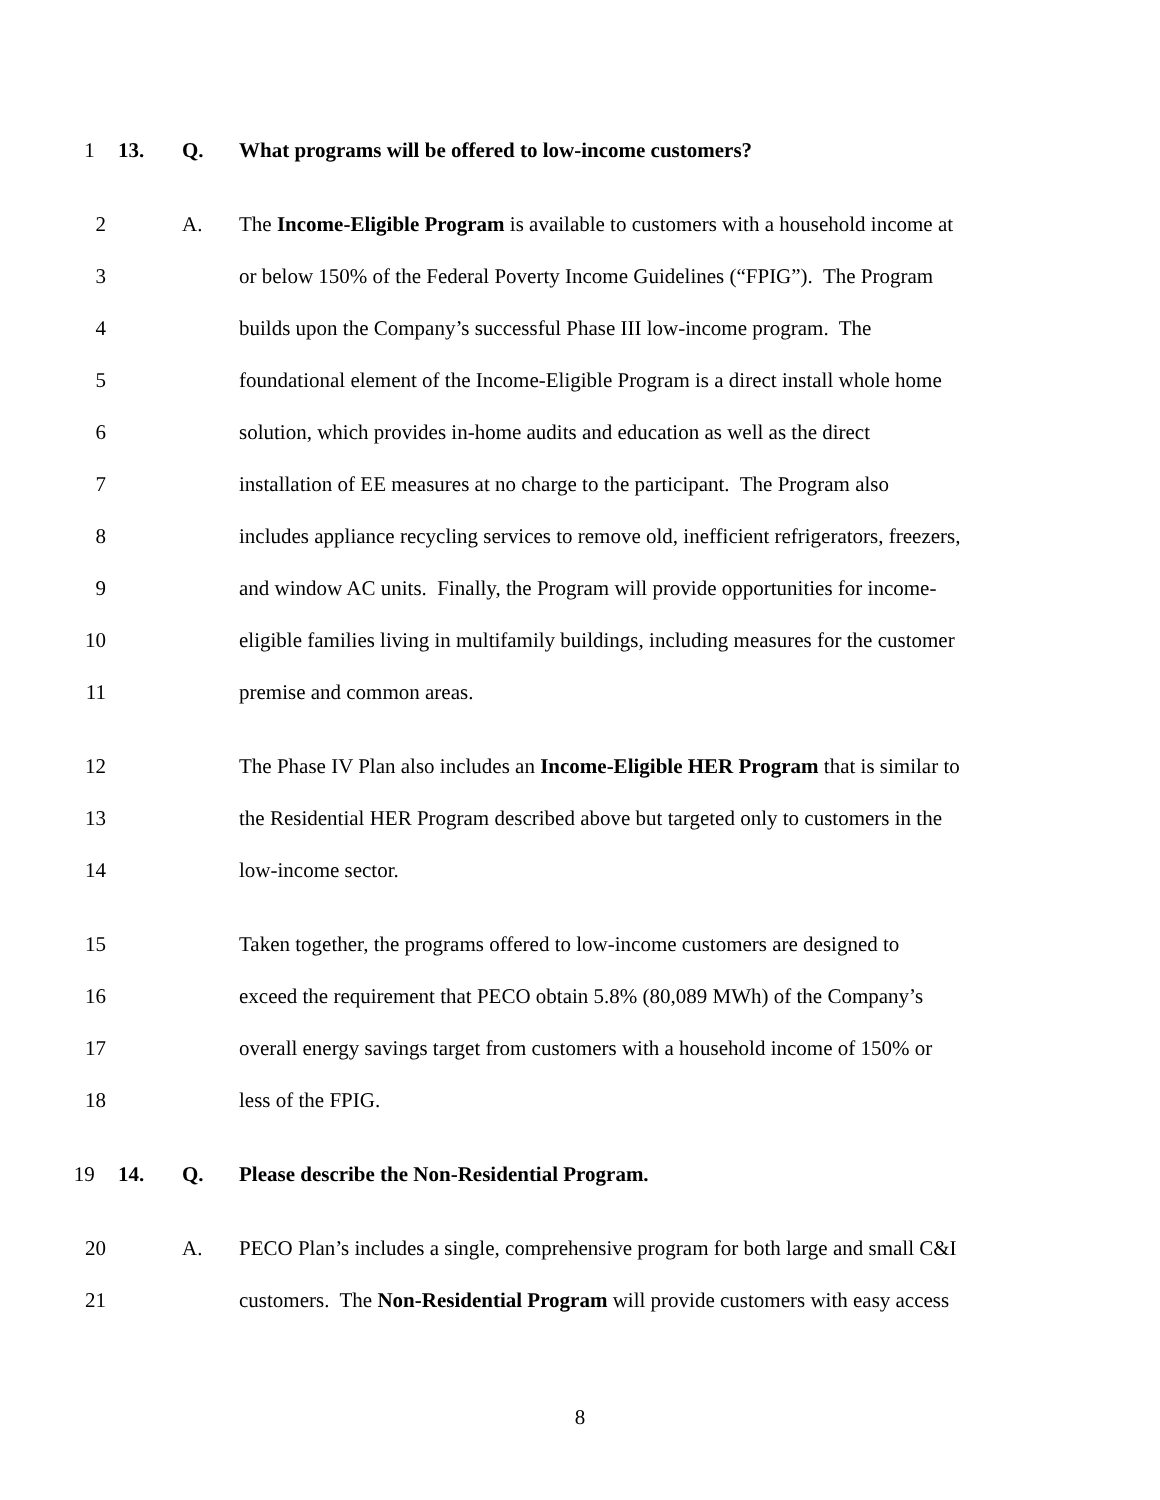1 13. Q. What programs will be offered to low-income customers?
2 A. The Income-Eligible Program is available to customers with a household income at
3 or below 150% of the Federal Poverty Income Guidelines (“FPIG”). The Program
4 builds upon the Company’s successful Phase III low-income program. The
5 foundational element of the Income-Eligible Program is a direct install whole home
6 solution, which provides in-home audits and education as well as the direct
7 installation of EE measures at no charge to the participant. The Program also
8 includes appliance recycling services to remove old, inefficient refrigerators, freezers,
9 and window AC units. Finally, the Program will provide opportunities for income-
10 eligible families living in multifamily buildings, including measures for the customer
11 premise and common areas.
12 The Phase IV Plan also includes an Income-Eligible HER Program that is similar to
13 the Residential HER Program described above but targeted only to customers in the
14 low-income sector.
15 Taken together, the programs offered to low-income customers are designed to
16 exceed the requirement that PECO obtain 5.8% (80,089 MWh) of the Company’s
17 overall energy savings target from customers with a household income of 150% or
18 less of the FPIG.
19 14. Q. Please describe the Non-Residential Program.
20 A. PECO Plan’s includes a single, comprehensive program for both large and small C&I
21 customers. The Non-Residential Program will provide customers with easy access
8